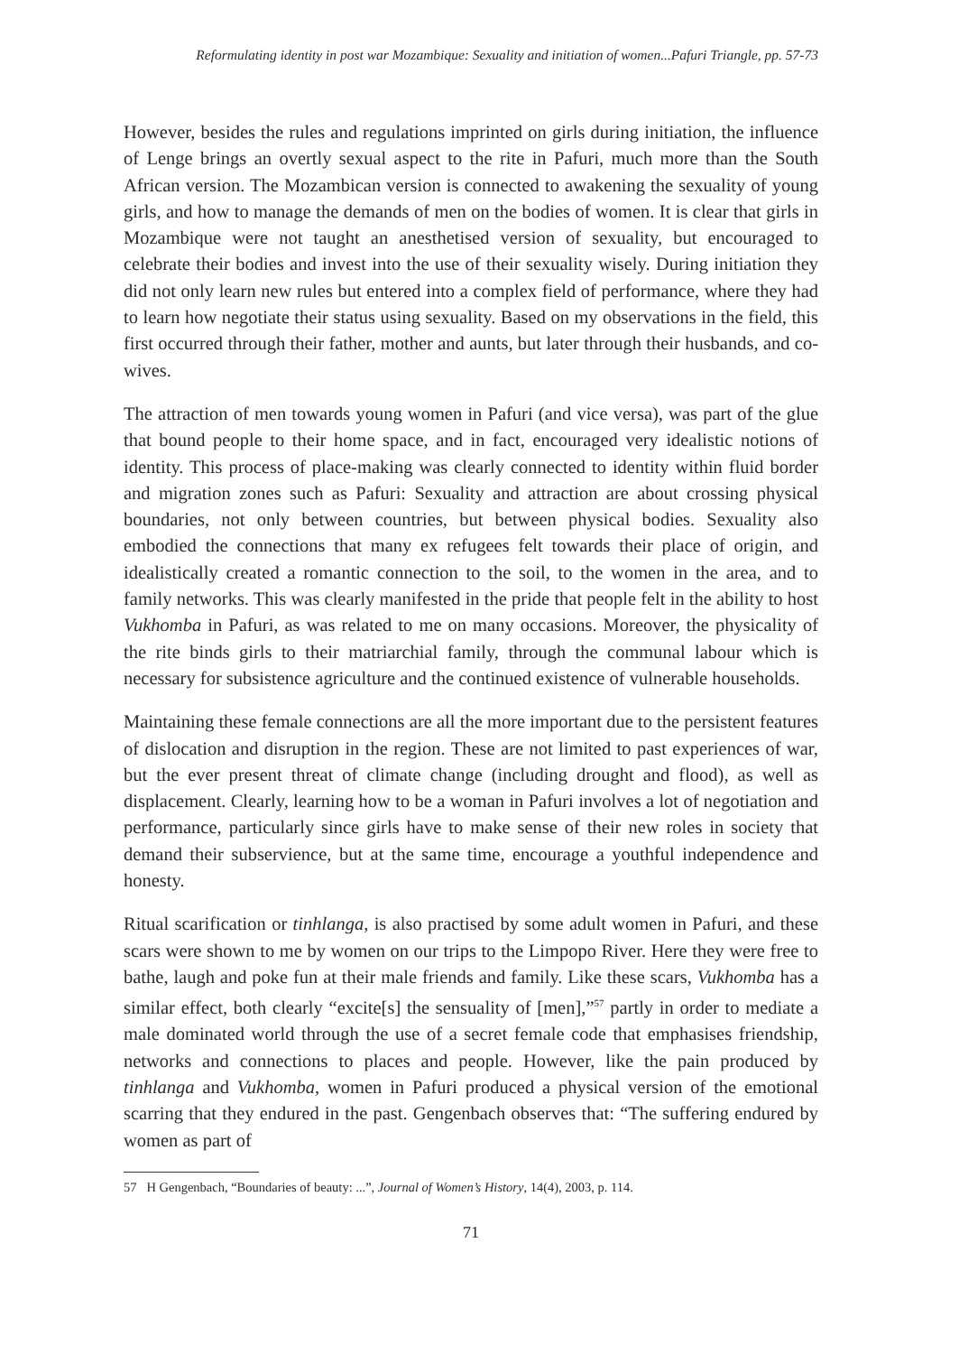Reformulating identity in post war Mozambique: Sexuality and initiation of women...Pafuri Triangle, pp. 57-73
However, besides the rules and regulations imprinted on girls during initiation, the influence of Lenge brings an overtly sexual aspect to the rite in Pafuri, much more than the South African version. The Mozambican version is connected to awakening the sexuality of young girls, and how to manage the demands of men on the bodies of women. It is clear that girls in Mozambique were not taught an anesthetised version of sexuality, but encouraged to celebrate their bodies and invest into the use of their sexuality wisely. During initiation they did not only learn new rules but entered into a complex field of performance, where they had to learn how negotiate their status using sexuality. Based on my observations in the field, this first occurred through their father, mother and aunts, but later through their husbands, and co-wives.
The attraction of men towards young women in Pafuri (and vice versa), was part of the glue that bound people to their home space, and in fact, encouraged very idealistic notions of identity. This process of place-making was clearly connected to identity within fluid border and migration zones such as Pafuri: Sexuality and attraction are about crossing physical boundaries, not only between countries, but between physical bodies. Sexuality also embodied the connections that many ex refugees felt towards their place of origin, and idealistically created a romantic connection to the soil, to the women in the area, and to family networks. This was clearly manifested in the pride that people felt in the ability to host Vukhomba in Pafuri, as was related to me on many occasions. Moreover, the physicality of the rite binds girls to their matriarchial family, through the communal labour which is necessary for subsistence agriculture and the continued existence of vulnerable households.
Maintaining these female connections are all the more important due to the persistent features of dislocation and disruption in the region. These are not limited to past experiences of war, but the ever present threat of climate change (including drought and flood), as well as displacement. Clearly, learning how to be a woman in Pafuri involves a lot of negotiation and performance, particularly since girls have to make sense of their new roles in society that demand their subservience, but at the same time, encourage a youthful independence and honesty.
Ritual scarification or tinhlanga, is also practised by some adult women in Pafuri, and these scars were shown to me by women on our trips to the Limpopo River. Here they were free to bathe, laugh and poke fun at their male friends and family. Like these scars, Vukhomba has a similar effect, both clearly “excite[s] the sensuality of [men],”<sup>57</sup> partly in order to mediate a male dominated world through the use of a secret female code that emphasises friendship, networks and connections to places and people. However, like the pain produced by tinhlanga and Vukhomba, women in Pafuri produced a physical version of the emotional scarring that they endured in the past. Gengenbach observes that: “The suffering endured by women as part of
57 H Gengenbach, “Boundaries of beauty: ...”, Journal of Women’s History, 14(4), 2003, p. 114.
71